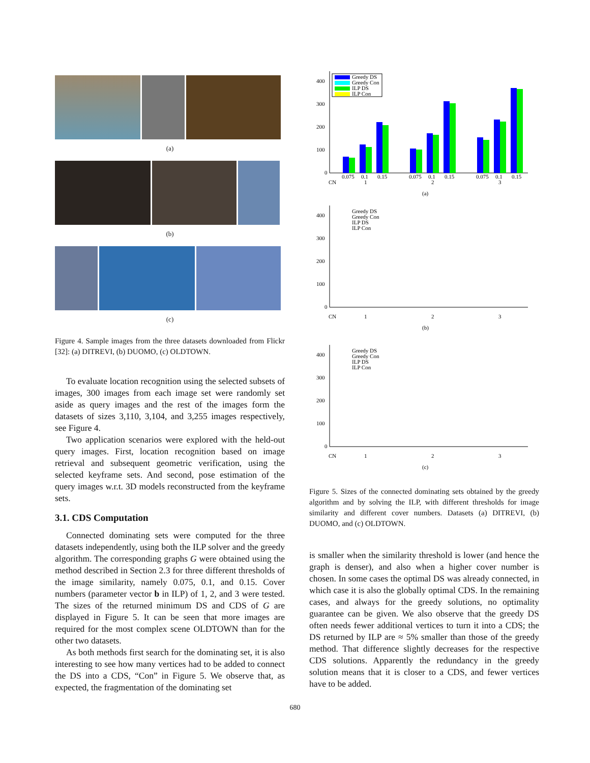(a)
(b)
(c)
Figure 4. Sample images from the three datasets downloaded from Flickr [32]: (a) DITREVI, (b) DUOMO, (c) OLDTOWN.
To evaluate location recognition using the selected subsets of images, 300 images from each image set were randomly set aside as query images and the rest of the images form the datasets of sizes 3,110, 3,104, and 3,255 images respectively, see Figure 4.
Two application scenarios were explored with the held-out query images. First, location recognition based on image retrieval and subsequent geometric verification, using the selected keyframe sets. And second, pose estimation of the query images w.r.t. 3D models reconstructed from the keyframe sets.
3.1. CDS Computation
Connected dominating sets were computed for the three datasets independently, using both the ILP solver and the greedy algorithm. The corresponding graphs G were obtained using the method described in Section 2.3 for three different thresholds of the image similarity, namely 0.075, 0.1, and 0.15. Cover numbers (parameter vector b in ILP) of 1, 2, and 3 were tested. The sizes of the returned minimum DS and CDS of G are displayed in Figure 5. It can be seen that more images are required for the most complex scene OLDTOWN than for the other two datasets.
As both methods first search for the dominating set, it is also interesting to see how many vertices had to be added to connect the DS into a CDS, “Con” in Figure 5. We observe that, as expected, the fragmentation of the dominating set
400
300
200
100
0
Greedy DS
Greedy Con
ILP DS
ILP Con
0.075
0.1
0.15
0.075
0.1
0.15
0.075
0.1
0.15
CN
1
2
3
(a)
400
300
200
100
0
Greedy DS
Greedy Con
ILP DS
ILP Con
CN
1
2
3
(b)
400
300
200
100
0
Greedy DS
Greedy Con
ILP DS
ILP Con
CN
1
2
3
(c)
Figure 5. Sizes of the connected dominating sets obtained by the greedy algorithm and by solving the ILP, with different thresholds for image similarity and different cover numbers. Datasets (a) DITREVI, (b) DUOMO, and (c) OLDTOWN.
is smaller when the similarity threshold is lower (and hence the graph is denser), and also when a higher cover number is chosen. In some cases the optimal DS was already connected, in which case it is also the globally optimal CDS. In the remaining cases, and always for the greedy solutions, no optimality guarantee can be given. We also observe that the greedy DS often needs fewer additional vertices to turn it into a CDS; the DS returned by ILP are ≈ 5% smaller than those of the greedy method. That difference slightly decreases for the respective CDS solutions. Apparently the redundancy in the greedy solution means that it is closer to a CDS, and fewer vertices have to be added.
680